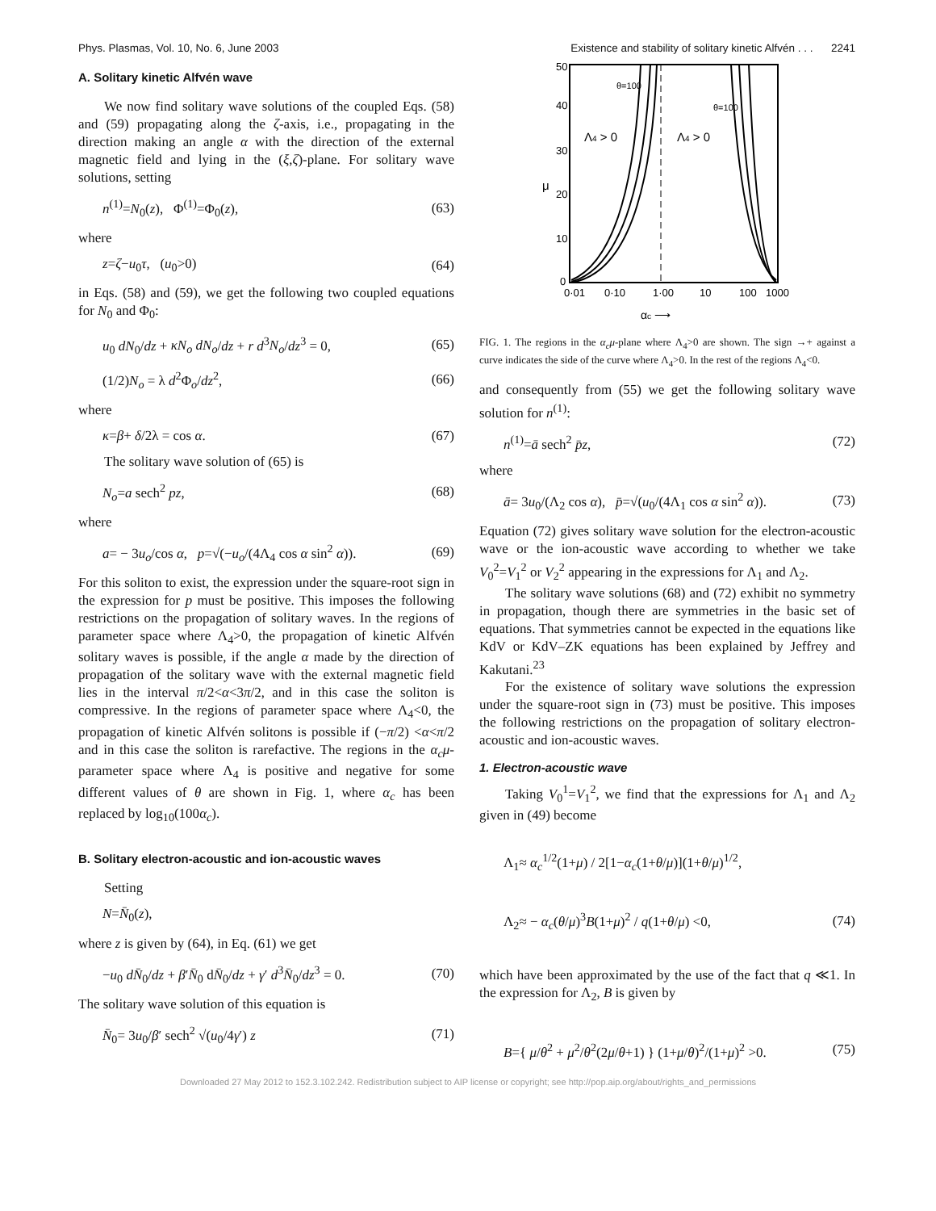Phys. Plasmas, Vol. 10, No. 6, June 2003 Existence and stability of solitary kinetic Alfvén . . . 2241
A. Solitary kinetic Alfvén wave
We now find solitary wave solutions of the coupled Eqs. (58) and (59) propagating along the ζ-axis, i.e., propagating in the direction making an angle α with the direction of the external magnetic field and lying in the (ξ,ζ)-plane. For solitary wave solutions, setting
n<sup>(1)</sup>=N<sub>0</sub>(z), Φ<sup>(1)</sup>=Φ<sub>0</sub>(z), (63)
where
z=ζ−u<sub>0</sub>τ, (u<sub>0</sub>>0) (64)
in Eqs. (58) and (59), we get the following two coupled equations for N<sub>0</sub> and Φ<sub>0</sub>:
u<sub>0</sub> dN<sub>0</sub>/dz + κN<sub>o</sub> dN<sub>o</sub>/dz + r d<sup>3</sup>N<sub>o</sub>/dz<sup>3</sup> = 0, (65)
(1/2)N<sub>o</sub> = λ d<sup>2</sup>Φ<sub>o</sub>/dz<sup>2</sup>, (66)
where
κ=β+ δ/2λ = cos α. (67)
The solitary wave solution of (65) is
N<sub>o</sub>=a sech<sup>2</sup> pz, (68)
where
a= − 3u<sub>o</sub>/cos α, p=√(−u<sub>o</sub>/(4Λ<sub>4</sub> cos α sin<sup>2</sup> α)). (69)
For this soliton to exist, the expression under the square-root sign in the expression for p must be positive. This imposes the following restrictions on the propagation of solitary waves. In the regions of parameter space where Λ<sub>4</sub>>0, the propagation of kinetic Alfvén solitary waves is possible, if the angle α made by the direction of propagation of the solitary wave with the external magnetic field lies in the interval π/2<α<3π/2, and in this case the soliton is compressive. In the regions of parameter space where Λ<sub>4</sub><0, the propagation of kinetic Alfvén solitons is possible if (−π/2) <α<π/2 and in this case the soliton is rarefactive. The regions in the α<sub>c</sub>μ-parameter space where Λ<sub>4</sub> is positive and negative for some different values of θ are shown in Fig. 1, where α<sub>c</sub> has been replaced by log<sub>10</sub>(100α<sub>c</sub>).
B. Solitary electron-acoustic and ion-acoustic waves
Setting
N=N̄<sub>0</sub>(z),
where z is given by (64), in Eq. (61) we get
−u<sub>0</sub> dN̄<sub>0</sub>/dz + β′N̄<sub>0</sub> dN̄<sub>0</sub>/dz + γ′ d<sup>3</sup>N̄<sub>0</sub>/dz<sup>3</sup> = 0. (70)
The solitary wave solution of this equation is
N̄<sub>0</sub>= 3u<sub>0</sub>/β′ sech<sup>2</sup> √(u<sub>0</sub>/4γ′) z (71)
50
40
30
20
10
0
0·01
0·10
1·00
10
100
1000
Λ4 > 0
Λ4 > 0
θ=100
θ=100
μ
αc ⟶
FIG. 1. The regions in the α<sub>c</sub>μ-plane where Λ<sub>4</sub>>0 are shown. The sign →+ against a curve indicates the side of the curve where Λ<sub>4</sub>>0. In the rest of the regions Λ<sub>4</sub><0.
and consequently from (55) we get the following solitary wave solution for n<sup>(1)</sup>:
n<sup>(1)</sup>=ā sech<sup>2</sup> p̄z, (72)
where
ā= 3u<sub>0</sub>/(Λ<sub>2</sub> cos α), p̄=√(u<sub>0</sub>/(4Λ<sub>1</sub> cos α sin<sup>2</sup> α)). (73)
Equation (72) gives solitary wave solution for the electron-acoustic wave or the ion-acoustic wave according to whether we take V<sub>0</sub><sup>2</sup>=V<sub>1</sub><sup>2</sup> or V<sub>2</sub><sup>2</sup> appearing in the expressions for Λ<sub>1</sub> and Λ<sub>2</sub>.
The solitary wave solutions (68) and (72) exhibit no symmetry in propagation, though there are symmetries in the basic set of equations. That symmetries cannot be expected in the equations like KdV or KdV–ZK equations has been explained by Jeffrey and Kakutani.<sup>23</sup>
For the existence of solitary wave solutions the expression under the square-root sign in (73) must be positive. This imposes the following restrictions on the propagation of solitary electron-acoustic and ion-acoustic waves.
1. Electron-acoustic wave
Taking V<sub>0</sub><sup>1</sup>=V<sub>1</sub><sup>2</sup>, we find that the expressions for Λ<sub>1</sub> and Λ<sub>2</sub> given in (49) become
Λ<sub>1</sub>≈ α<sub>c</sub><sup>1/2</sup>(1+μ) / 2[1−α<sub>c</sub>(1+θ/μ)](1+θ/μ)<sup>1/2</sup>,
Λ<sub>2</sub>≈ − α<sub>c</sub>(θ/μ)<sup>3</sup>B(1+μ)<sup>2</sup> / q(1+θ/μ) <0, (74)
which have been approximated by the use of the fact that q ≪1. In the expression for Λ<sub>2</sub>, B is given by
B={ μ/θ<sup>2</sup> + μ<sup>2</sup>/θ<sup>2</sup>(2μ/θ+1) } (1+μ/θ)<sup>2</sup>/(1+μ)<sup>2</sup> >0. (75)
Downloaded 27 May 2012 to 152.3.102.242. Redistribution subject to AIP license or copyright; see http://pop.aip.org/about/rights_and_permissions